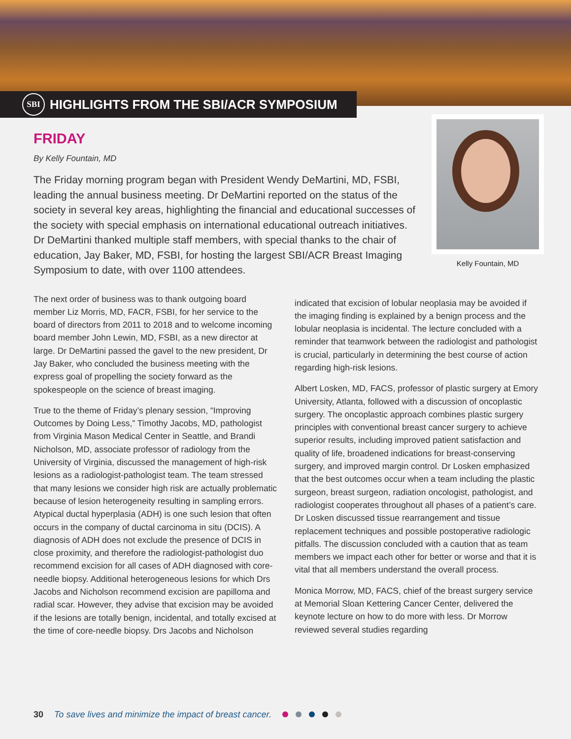SBI HIGHLIGHTS FROM THE SBI/ACR SYMPOSIUM
FRIDAY
By Kelly Fountain, MD
The Friday morning program began with President Wendy DeMartini, MD, FSBI, leading the annual business meeting. Dr DeMartini reported on the status of the society in several key areas, highlighting the financial and educational successes of the society with special emphasis on international educational outreach initiatives. Dr DeMartini thanked multiple staff members, with special thanks to the chair of education, Jay Baker, MD, FSBI, for hosting the largest SBI/ACR Breast Imaging Symposium to date, with over 1100 attendees.
Kelly Fountain, MD
The next order of business was to thank outgoing board member Liz Morris, MD, FACR, FSBI, for her service to the board of directors from 2011 to 2018 and to welcome incoming board member John Lewin, MD, FSBI, as a new director at large. Dr DeMartini passed the gavel to the new president, Dr Jay Baker, who concluded the business meeting with the express goal of propelling the society forward as the spokespeople on the science of breast imaging.
True to the theme of Friday’s plenary session, “Improving Outcomes by Doing Less,” Timothy Jacobs, MD, pathologist from Virginia Mason Medical Center in Seattle, and Brandi Nicholson, MD, associate professor of radiology from the University of Virginia, discussed the management of high-risk lesions as a radiologist-pathologist team. The team stressed that many lesions we consider high risk are actually problematic because of lesion heterogeneity resulting in sampling errors. Atypical ductal hyperplasia (ADH) is one such lesion that often occurs in the company of ductal carcinoma in situ (DCIS). A diagnosis of ADH does not exclude the presence of DCIS in close proximity, and therefore the radiologist-pathologist duo recommend excision for all cases of ADH diagnosed with core-needle biopsy. Additional heterogeneous lesions for which Drs Jacobs and Nicholson recommend excision are papilloma and radial scar. However, they advise that excision may be avoided if the lesions are totally benign, incidental, and totally excised at the time of core-needle biopsy. Drs Jacobs and Nicholson
indicated that excision of lobular neoplasia may be avoided if the imaging finding is explained by a benign process and the lobular neoplasia is incidental. The lecture concluded with a reminder that teamwork between the radiologist and pathologist is crucial, particularly in determining the best course of action regarding high-risk lesions.
Albert Losken, MD, FACS, professor of plastic surgery at Emory University, Atlanta, followed with a discussion of oncoplastic surgery. The oncoplastic approach combines plastic surgery principles with conventional breast cancer surgery to achieve superior results, including improved patient satisfaction and quality of life, broadened indications for breast-conserving surgery, and improved margin control. Dr Losken emphasized that the best outcomes occur when a team including the plastic surgeon, breast surgeon, radiation oncologist, pathologist, and radiologist cooperates throughout all phases of a patient’s care. Dr Losken discussed tissue rearrangement and tissue replacement techniques and possible postoperative radiologic pitfalls. The discussion concluded with a caution that as team members we impact each other for better or worse and that it is vital that all members understand the overall process.
Monica Morrow, MD, FACS, chief of the breast surgery service at Memorial Sloan Kettering Cancer Center, delivered the keynote lecture on how to do more with less. Dr Morrow reviewed several studies regarding
30 To save lives and minimize the impact of breast cancer.